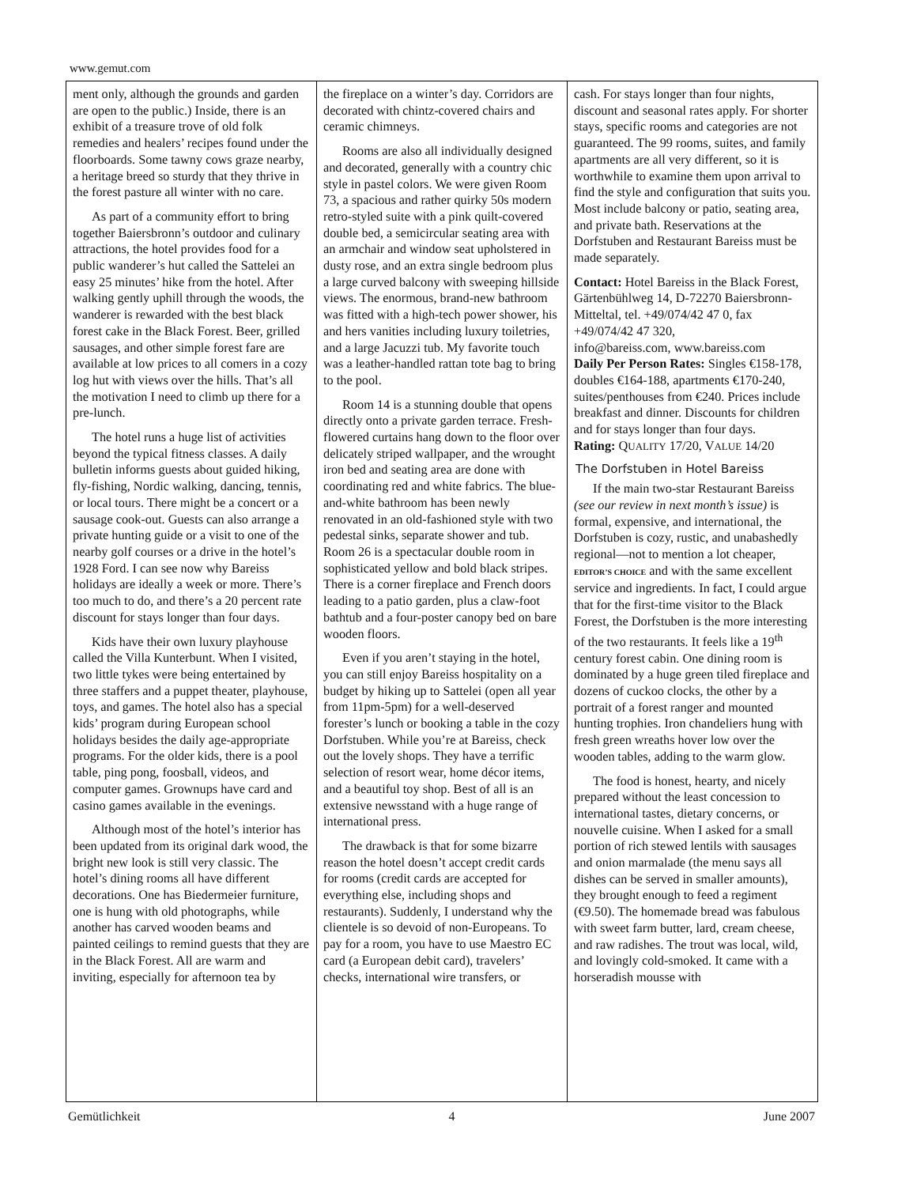www.gemut.com
ment only, although the grounds and garden are open to the public.) Inside, there is an exhibit of a treasure trove of old folk remedies and healers’ recipes found under the floorboards. Some tawny cows graze nearby, a heritage breed so sturdy that they thrive in the forest pasture all winter with no care.
As part of a community effort to bring together Baiersbronn’s outdoor and culinary attractions, the hotel provides food for a public wanderer’s hut called the Sattelei an easy 25 minutes’ hike from the hotel. After walking gently uphill through the woods, the wanderer is rewarded with the best black forest cake in the Black Forest. Beer, grilled sausages, and other simple forest fare are available at low prices to all comers in a cozy log hut with views over the hills. That’s all the motivation I need to climb up there for a pre-lunch.
The hotel runs a huge list of activities beyond the typical fitness classes. A daily bulletin informs guests about guided hiking, fly-fishing, Nordic walking, dancing, tennis, or local tours. There might be a concert or a sausage cook-out. Guests can also arrange a private hunting guide or a visit to one of the nearby golf courses or a drive in the hotel’s 1928 Ford. I can see now why Bareiss holidays are ideally a week or more. There’s too much to do, and there’s a 20 percent rate discount for stays longer than four days.
Kids have their own luxury playhouse called the Villa Kunterbunt. When I visited, two little tykes were being entertained by three staffers and a puppet theater, playhouse, toys, and games. The hotel also has a special kids’ program during European school holidays besides the daily age-appropriate programs. For the older kids, there is a pool table, ping pong, foosball, videos, and computer games. Grownups have card and casino games available in the evenings.
Although most of the hotel’s interior has been updated from its original dark wood, the bright new look is still very classic. The hotel’s dining rooms all have different decorations. One has Biedermeier furniture, one is hung with old photographs, while another has carved wooden beams and painted ceilings to remind guests that they are in the Black Forest. All are warm and inviting, especially for afternoon tea by
the fireplace on a winter’s day. Corridors are decorated with chintz-covered chairs and ceramic chimneys.
Rooms are also all individually designed and decorated, generally with a country chic style in pastel colors. We were given Room 73, a spacious and rather quirky 50s modern retro-styled suite with a pink quilt-covered double bed, a semicircular seating area with an armchair and window seat upholstered in dusty rose, and an extra single bedroom plus a large curved balcony with sweeping hillside views. The enormous, brand-new bathroom was fitted with a high-tech power shower, his and hers vanities including luxury toiletries, and a large Jacuzzi tub. My favorite touch was a leather-handled rattan tote bag to bring to the pool.
Room 14 is a stunning double that opens directly onto a private garden terrace. Fresh-flowered curtains hang down to the floor over delicately striped wallpaper, and the wrought iron bed and seating area are done with coordinating red and white fabrics. The blue-and-white bathroom has been newly renovated in an old-fashioned style with two pedestal sinks, separate shower and tub. Room 26 is a spectacular double room in sophisticated yellow and bold black stripes. There is a corner fireplace and French doors leading to a patio garden, plus a claw-foot bathtub and a four-poster canopy bed on bare wooden floors.
Even if you aren’t staying in the hotel, you can still enjoy Bareiss hospitality on a budget by hiking up to Sattelei (open all year from 11pm-5pm) for a well-deserved forester’s lunch or booking a table in the cozy Dorfstuben. While you’re at Bareiss, check out the lovely shops. They have a terrific selection of resort wear, home décor items, and a beautiful toy shop. Best of all is an extensive newsstand with a huge range of international press.
The drawback is that for some bizarre reason the hotel doesn’t accept credit cards for rooms (credit cards are accepted for everything else, including shops and restaurants). Suddenly, I understand why the clientele is so devoid of non-Europeans. To pay for a room, you have to use Maestro EC card (a European debit card), travelers’ checks, international wire transfers, or
cash. For stays longer than four nights, discount and seasonal rates apply. For shorter stays, specific rooms and categories are not guaranteed. The 99 rooms, suites, and family apartments are all very different, so it is worthwhile to examine them upon arrival to find the style and configuration that suits you. Most include balcony or patio, seating area, and private bath. Reservations at the Dorfstuben and Restaurant Bareiss must be made separately.
Contact: Hotel Bareiss in the Black Forest, Gärtenbühlweg 14, D-72270 Baiersbronn-Mitteltal, tel. +49/074/42 47 0, fax +49/074/42 47 320,
info@bareiss.com, www.bareiss.com
Daily Per Person Rates: Singles €158-178, doubles €164-188, apartments €170-240, suites/penthouses from €240. Prices include breakfast and dinner. Discounts for children and for stays longer than four days.
Rating: QUALITY 17/20, VALUE 14/20
The Dorfstuben in Hotel Bareiss
If the main two-star Restaurant Bareiss (see our review in next month’s issue) is formal, expensive, and international, the Dorfstuben is cozy, rustic, and unabashedly regional—not to mention a lot cheaper, EDITOR’S CHOICE and with the same excellent service and ingredients. In fact, I could argue that for the first-time visitor to the Black Forest, the Dorfstuben is the more interesting of the two restaurants. It feels like a 19<sup>th</sup> century forest cabin. One dining room is dominated by a huge green tiled fireplace and dozens of cuckoo clocks, the other by a portrait of a forest ranger and mounted hunting trophies. Iron chandeliers hung with fresh green wreaths hover low over the wooden tables, adding to the warm glow.
The food is honest, hearty, and nicely prepared without the least concession to international tastes, dietary concerns, or nouvelle cuisine. When I asked for a small portion of rich stewed lentils with sausages and onion marmalade (the menu says all dishes can be served in smaller amounts), they brought enough to feed a regiment (€9.50). The homemade bread was fabulous with sweet farm butter, lard, cream cheese, and raw radishes. The trout was local, wild, and lovingly cold-smoked. It came with a horseradish mousse with
Gemütlichkeit 4 June 2007